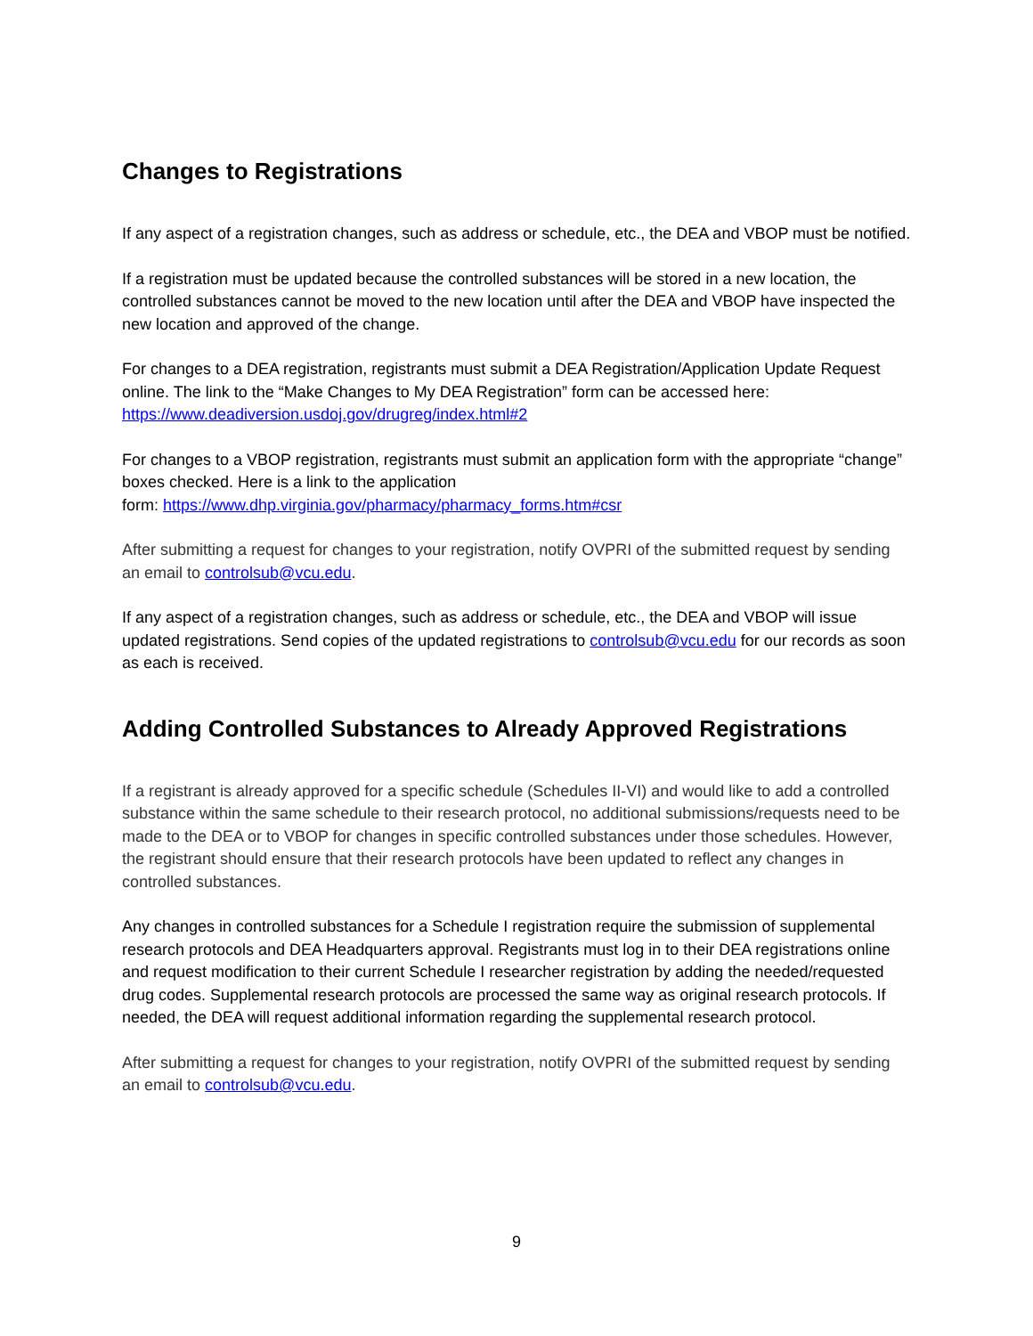Changes to Registrations
If any aspect of a registration changes, such as address or schedule, etc., the DEA and VBOP must be notified.
If a registration must be updated because the controlled substances will be stored in a new location, the controlled substances cannot be moved to the new location until after the DEA and VBOP have inspected the new location and approved of the change.
For changes to a DEA registration, registrants must submit a DEA Registration/Application Update Request online. The link to the “Make Changes to My DEA Registration” form can be accessed here: https://www.deadiversion.usdoj.gov/drugreg/index.html#2
For changes to a VBOP registration, registrants must submit an application form with the appropriate “change” boxes checked. Here is a link to the application
form: https://www.dhp.virginia.gov/pharmacy/pharmacy_forms.htm#csr
After submitting a request for changes to your registration, notify OVPRI of the submitted request by sending an email to controlsub@vcu.edu.
If any aspect of a registration changes, such as address or schedule, etc., the DEA and VBOP will issue updated registrations. Send copies of the updated registrations to controlsub@vcu.edu for our records as soon as each is received.
Adding Controlled Substances to Already Approved Registrations
If a registrant is already approved for a specific schedule (Schedules II-VI) and would like to add a controlled substance within the same schedule to their research protocol, no additional submissions/requests need to be made to the DEA or to VBOP for changes in specific controlled substances under those schedules. However, the registrant should ensure that their research protocols have been updated to reflect any changes in controlled substances.
Any changes in controlled substances for a Schedule I registration require the submission of supplemental research protocols and DEA Headquarters approval. Registrants must log in to their DEA registrations online and request modification to their current Schedule I researcher registration by adding the needed/requested drug codes. Supplemental research protocols are processed the same way as original research protocols. If needed, the DEA will request additional information regarding the supplemental research protocol.
After submitting a request for changes to your registration, notify OVPRI of the submitted request by sending an email to controlsub@vcu.edu.
9